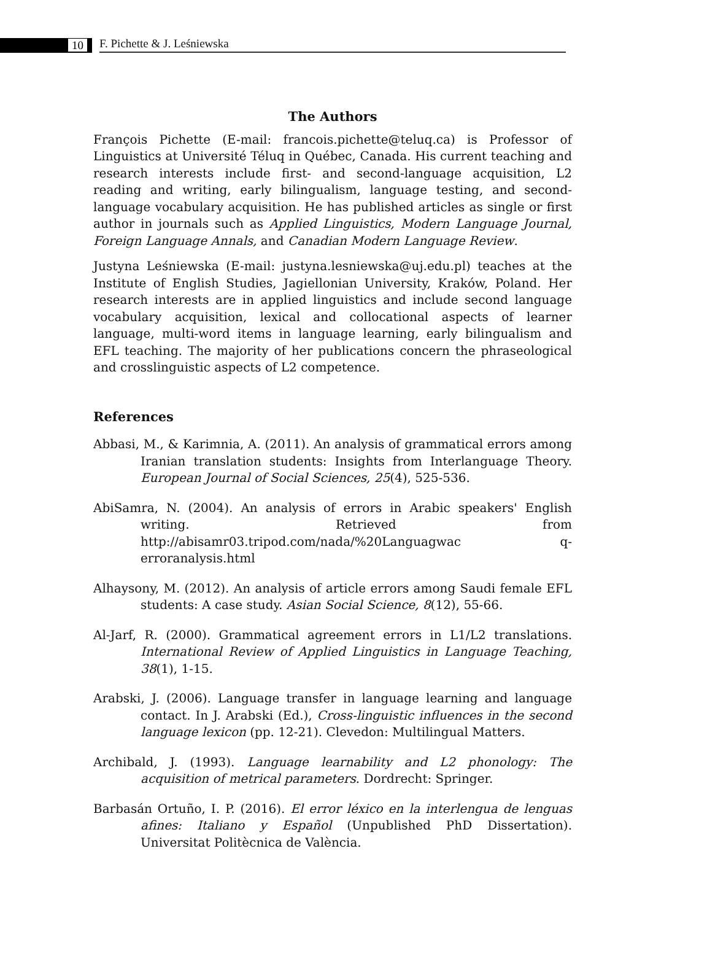10
F. Pichette & J. Leśniewska
The Authors
François Pichette (E-mail: francois.pichette@teluq.ca) is Professor of Linguistics at Université Téluq in Québec, Canada. His current teaching and research interests include first- and second-language acquisition, L2 reading and writing, early bilingualism, language testing, and second-language vocabulary acquisition. He has published articles as single or first author in journals such as Applied Linguistics, Modern Language Journal, Foreign Language Annals, and Canadian Modern Language Review.
Justyna Leśniewska (E-mail: justyna.lesniewska@uj.edu.pl) teaches at the Institute of English Studies, Jagiellonian University, Kraków, Poland. Her research interests are in applied linguistics and include second language vocabulary acquisition, lexical and collocational aspects of learner language, multi-word items in language learning, early bilingualism and EFL teaching. The majority of her publications concern the phraseological and crosslinguistic aspects of L2 competence.
References
Abbasi, M., & Karimnia, A. (2011). An analysis of grammatical errors among Iranian translation students: Insights from Interlanguage Theory. European Journal of Social Sciences, 25(4), 525-536.
AbiSamra, N. (2004). An analysis of errors in Arabic speakers' English writing. Retrieved from http://abisamr03.tripod.com/nada/%20Languagwac q-erroranalysis.html
Alhaysony, M. (2012). An analysis of article errors among Saudi female EFL students: A case study. Asian Social Science, 8(12), 55-66.
Al-Jarf, R. (2000). Grammatical agreement errors in L1/L2 translations. International Review of Applied Linguistics in Language Teaching, 38(1), 1-15.
Arabski, J. (2006). Language transfer in language learning and language contact. In J. Arabski (Ed.), Cross-linguistic influences in the second language lexicon (pp. 12-21). Clevedon: Multilingual Matters.
Archibald, J. (1993). Language learnability and L2 phonology: The acquisition of metrical parameters. Dordrecht: Springer.
Barbasán Ortuño, I. P. (2016). El error léxico en la interlengua de lenguas afines: Italiano y Español (Unpublished PhD Dissertation). Universitat Politècnica de València.